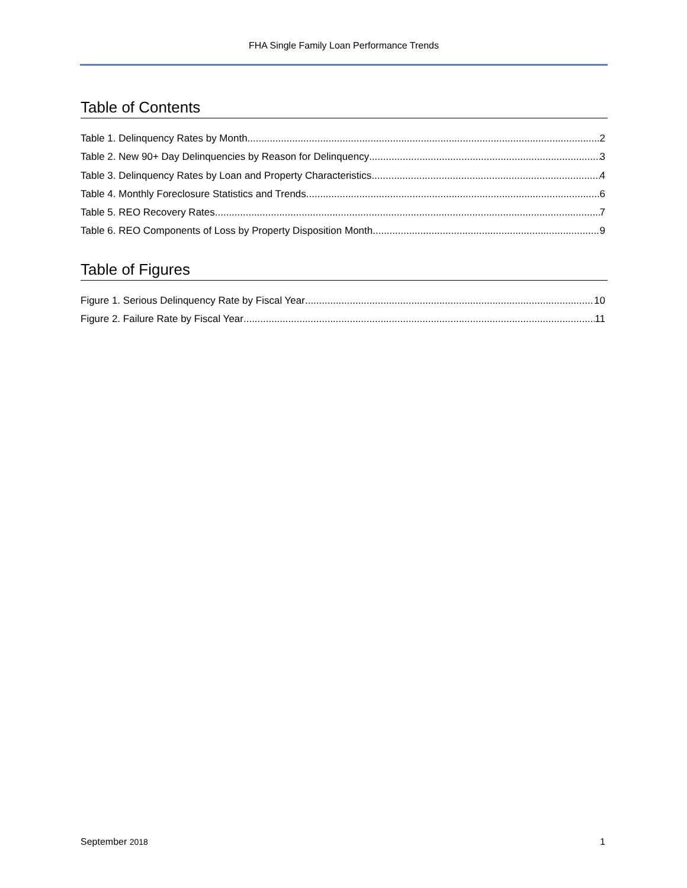FHA Single Family Loan Performance Trends
Table of Contents
Table 1. Delinquency Rates by Month 2
Table 2. New 90+ Day Delinquencies by Reason for Delinquency 3
Table 3. Delinquency Rates by Loan and Property Characteristics 4
Table 4. Monthly Foreclosure Statistics and Trends 6
Table 5. REO Recovery Rates 7
Table 6. REO Components of Loss by Property Disposition Month 9
Table of Figures
Figure 1. Serious Delinquency Rate by Fiscal Year 10
Figure 2. Failure Rate by Fiscal Year 11
September 2018 1